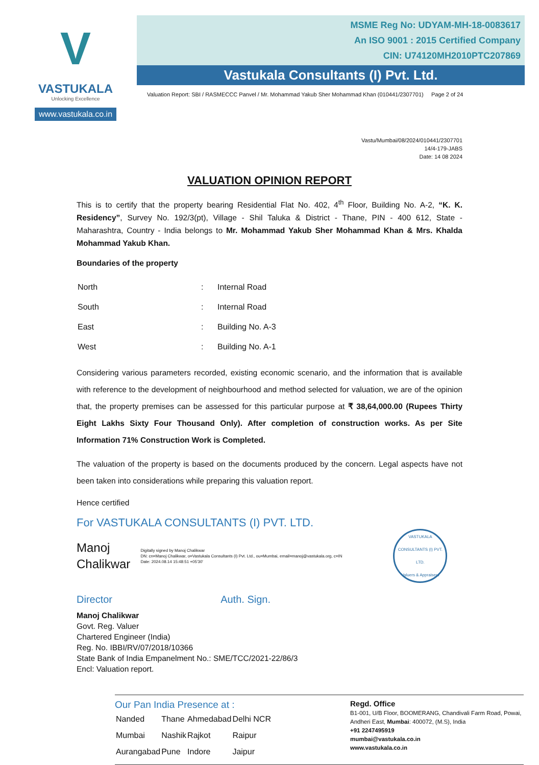V
VASTUKALA
Unlocking Excellence
www.vastukala.co.in
MSME Reg No: UDYAM-MH-18-0083617
An ISO 9001 : 2015 Certified Company
CIN: U74120MH2010PTC207869
Vastukala Consultants (I) Pvt. Ltd.
Valuation Report: SBI / RASMECCC Panvel / Mr. Mohammad Yakub Sher Mohammad Khan (010441/2307701) Page 2 of 24
Vastu/Mumbai/08/2024/010441/2307701
14/4-179-JABS
Date: 14 08 2024
VALUATION OPINION REPORT
This is to certify that the property bearing Residential Flat No. 402, 4<sup>th</sup> Floor, Building No. A-2, “K. K. Residency”, Survey No. 192/3(pt), Village - Shil Taluka & District - Thane, PIN - 400 612, State - Maharashtra, Country - India belongs to Mr. Mohammad Yakub Sher Mohammad Khan & Mrs. Khalda Mohammad Yakub Khan.
Boundaries of the property
| North | : | Internal Road |
| South | : | Internal Road |
| East | : | Building No. A-3 |
| West | : | Building No. A-1 |
Considering various parameters recorded, existing economic scenario, and the information that is available with reference to the development of neighbourhood and method selected for valuation, we are of the opinion that, the property premises can be assessed for this particular purpose at ₹ 38,64,000.00 (Rupees Thirty Eight Lakhs Sixty Four Thousand Only). After completion of construction works. As per Site Information 71% Construction Work is Completed.
The valuation of the property is based on the documents produced by the concern. Legal aspects have not been taken into considerations while preparing this valuation report.
Hence certified
For VASTUKALA CONSULTANTS (I) PVT. LTD.
Manoj
Chalikwar
Digitally signed by Manoj Chalikwar
DN: cn=Manoj Chalikwar, o=Vastukala Consultants (I) Pvt. Ltd., ou=Mumbai, email=manoj@vastukala.org, c=IN
Date: 2024.08.14 15:48:51 +05'30'
VASTUKALA CONSULTANTS (I) PVT. LTD.
Valuers & Appraisers
Director Auth. Sign.
Manoj Chalikwar
Govt. Reg. Valuer
Chartered Engineer (India)
Reg. No. IBBI/RV/07/2018/10366
State Bank of India Empanelment No.: SME/TCC/2021-22/86/3
Encl: Valuation report.
Our Pan India Presence at :
| Nanded | Thane | Ahmedabad | Delhi NCR |
| Mumbai | Nashik | Rajkot | Raipur |
| Aurangabad | Pune | Indore | Jaipur |
Regd. Office
B1-001, U/B Floor, BOOMERANG, Chandivali Farm Road, Powai, Andheri East, Mumbai: 400072, (M.S), India
+91 2247495919
mumbai@vastukala.co.in
www.vastukala.co.in